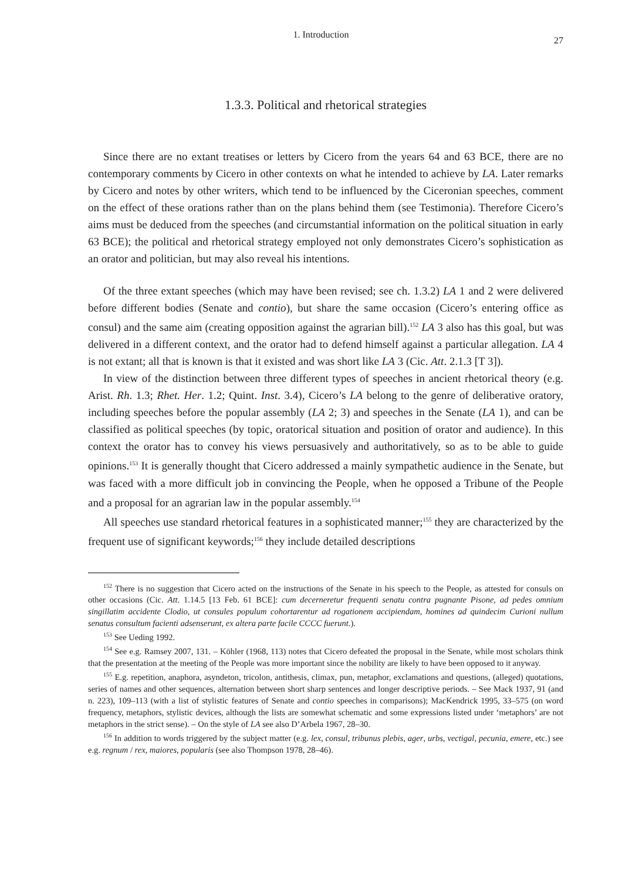1. Introduction 27
1.3.3. Political and rhetorical strategies
Since there are no extant treatises or letters by Cicero from the years 64 and 63 BCE, there are no contemporary comments by Cicero in other contexts on what he intended to achieve by LA. Later remarks by Cicero and notes by other writers, which tend to be influenced by the Ciceronian speeches, comment on the effect of these orations rather than on the plans behind them (see Testimonia). Therefore Cicero’s aims must be deduced from the speeches (and circumstantial information on the political situation in early 63 BCE); the political and rhetorical strategy employed not only demonstrates Cicero’s sophistication as an orator and politician, but may also reveal his intentions.
Of the three extant speeches (which may have been revised; see ch. 1.3.2) LA 1 and 2 were delivered before different bodies (Senate and contio), but share the same occasion (Cicero’s entering office as consul) and the same aim (creating opposition against the agrarian bill).<sup>152</sup> LA 3 also has this goal, but was delivered in a different context, and the orator had to defend himself against a particular allegation. LA 4 is not extant; all that is known is that it existed and was short like LA 3 (Cic. Att. 2.1.3 [T 3]).
In view of the distinction between three different types of speeches in ancient rhetorical theory (e.g. Arist. Rh. 1.3; Rhet. Her. 1.2; Quint. Inst. 3.4), Cicero’s LA belong to the genre of deliberative oratory, including speeches before the popular assembly (LA 2; 3) and speeches in the Senate (LA 1), and can be classified as political speeches (by topic, oratorical situation and position of orator and audience). In this context the orator has to convey his views persuasively and authoritatively, so as to be able to guide opinions.<sup>153</sup> It is generally thought that Cicero addressed a mainly sympathetic audience in the Senate, but was faced with a more difficult job in convincing the People, when he opposed a Tribune of the People and a proposal for an agrarian law in the popular assembly.<sup>154</sup>
All speeches use standard rhetorical features in a sophisticated manner;<sup>155</sup> they are characterized by the frequent use of significant keywords;<sup>156</sup> they include detailed descriptions
<sup>152</sup> There is no suggestion that Cicero acted on the instructions of the Senate in his speech to the People, as attested for consuls on other occasions (Cic. Att. 1.14.5 [13 Feb. 61 BCE]: cum decerneretur frequenti senatu contra pugnante Pisone, ad pedes omnium singillatim accidente Clodio, ut consules populum cohortarentur ad rogationem accipiendam, homines ad quindecim Curioni nullum senatus consultum facienti adsenserunt, ex altera parte facile CCCC fuerunt.).
<sup>153</sup> See Ueding 1992.
<sup>154</sup> See e.g. Ramsey 2007, 131. – Köhler (1968, 113) notes that Cicero defeated the proposal in the Senate, while most scholars think that the presentation at the meeting of the People was more important since the nobility are likely to have been opposed to it anyway.
<sup>155</sup> E.g. repetition, anaphora, asyndeton, tricolon, antithesis, climax, pun, metaphor, exclamations and questions, (alleged) quotations, series of names and other sequences, alternation between short sharp sentences and longer descriptive periods. – See Mack 1937, 91 (and n. 223), 109–113 (with a list of stylistic features of Senate and contio speeches in comparisons); MacKendrick 1995, 33–575 (on word frequency, metaphors, stylistic devices, although the lists are somewhat schematic and some expressions listed under ‘metaphors’ are not metaphors in the strict sense). – On the style of LA see also D’Arbela 1967, 28–30.
<sup>156</sup> In addition to words triggered by the subject matter (e.g. lex, consul, tribunus plebis, ager, urbs, vectigal, pecunia, emere, etc.) see e.g. regnum / rex, maiores, popularis (see also Thompson 1978, 28–46).